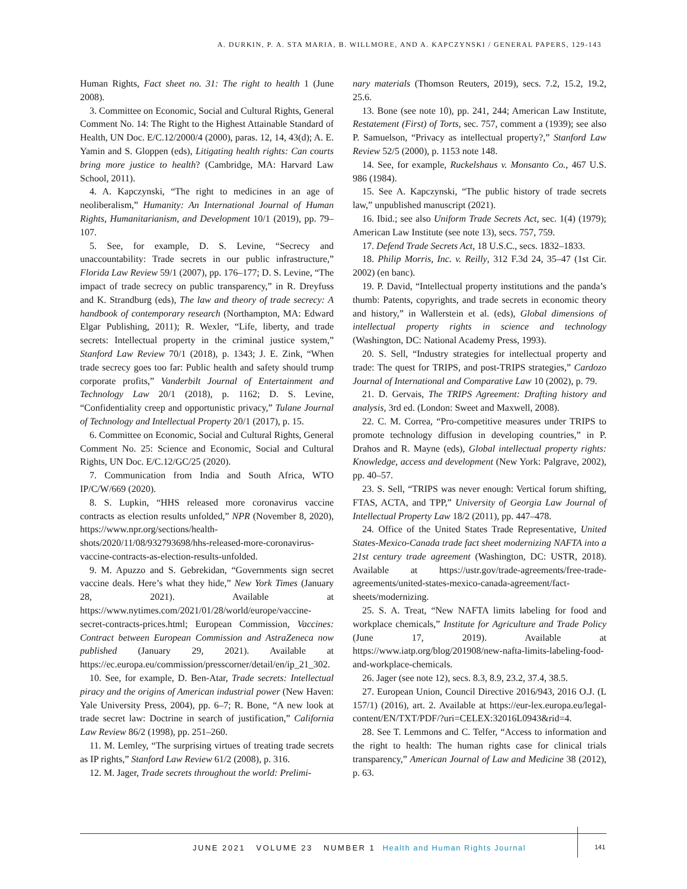A. DURKIN, P. A. STA MARIA, B. WILLMORE, AND A. KAPCZYNSKI / GENERAL PAPERS, 129-143
Human Rights, Fact sheet no. 31: The right to health 1 (June 2008).
3. Committee on Economic, Social and Cultural Rights, General Comment No. 14: The Right to the Highest Attainable Standard of Health, UN Doc. E/C.12/2000/4 (2000), paras. 12, 14, 43(d); A. E. Yamin and S. Gloppen (eds), Litigating health rights: Can courts bring more justice to health? (Cambridge, MA: Harvard Law School, 2011).
4. A. Kapczynski, “The right to medicines in an age of neoliberalism,” Humanity: An International Journal of Human Rights, Humanitarianism, and Development 10/1 (2019), pp. 79–107.
5. See, for example, D. S. Levine, “Secrecy and unaccountability: Trade secrets in our public infrastructure,” Florida Law Review 59/1 (2007), pp. 176–177; D. S. Levine, “The impact of trade secrecy on public transparency,” in R. Dreyfuss and K. Strandburg (eds), The law and theory of trade secrecy: A handbook of contemporary research (Northampton, MA: Edward Elgar Publishing, 2011); R. Wexler, “Life, liberty, and trade secrets: Intellectual property in the criminal justice system,” Stanford Law Review 70/1 (2018), p. 1343; J. E. Zink, “When trade secrecy goes too far: Public health and safety should trump corporate profits,” Vanderbilt Journal of Entertainment and Technology Law 20/1 (2018), p. 1162; D. S. Levine, “Confidentiality creep and opportunistic privacy,” Tulane Journal of Technology and Intellectual Property 20/1 (2017), p. 15.
6. Committee on Economic, Social and Cultural Rights, General Comment No. 25: Science and Economic, Social and Cultural Rights, UN Doc. E/C.12/GC/25 (2020).
7. Communication from India and South Africa, WTO IP/C/W/669 (2020).
8. S. Lupkin, “HHS released more coronavirus vaccine contracts as election results unfolded,” NPR (November 8, 2020), https://www.npr.org/sections/health-shots/2020/11/08/932793698/hhs-released-more-coronavirus-vaccine-contracts-as-election-results-unfolded.
9. M. Apuzzo and S. Gebrekidan, “Governments sign secret vaccine deals. Here’s what they hide,” New York Times (January 28, 2021). Available at https://www.nytimes.com/2021/01/28/world/europe/vaccine-secret-contracts-prices.html; European Commission, Vaccines: Contract between European Commission and AstraZeneca now published (January 29, 2021). Available at https://ec.europa.eu/commission/presscorner/detail/en/ip_21_302.
10. See, for example, D. Ben-Atar, Trade secrets: Intellectual piracy and the origins of American industrial power (New Haven: Yale University Press, 2004), pp. 6–7; R. Bone, “A new look at trade secret law: Doctrine in search of justification,” California Law Review 86/2 (1998), pp. 251–260.
11. M. Lemley, “The surprising virtues of treating trade secrets as IP rights,” Stanford Law Review 61/2 (2008), p. 316.
12. M. Jager, Trade secrets throughout the world: Prelimi-
nary materials (Thomson Reuters, 2019), secs. 7.2, 15.2, 19.2, 25.6.
13. Bone (see note 10), pp. 241, 244; American Law Institute, Restatement (First) of Torts, sec. 757, comment a (1939); see also P. Samuelson, “Privacy as intellectual property?,” Stanford Law Review 52/5 (2000), p. 1153 note 148.
14. See, for example, Ruckelshaus v. Monsanto Co., 467 U.S. 986 (1984).
15. See A. Kapczynski, “The public history of trade secrets law,” unpublished manuscript (2021).
16. Ibid.; see also Uniform Trade Secrets Act, sec. 1(4) (1979); American Law Institute (see note 13), secs. 757, 759.
17. Defend Trade Secrets Act, 18 U.S.C., secs. 1832–1833.
18. Philip Morris, Inc. v. Reilly, 312 F.3d 24, 35–47 (1st Cir. 2002) (en banc).
19. P. David, “Intellectual property institutions and the panda’s thumb: Patents, copyrights, and trade secrets in economic theory and history,” in Wallerstein et al. (eds), Global dimensions of intellectual property rights in science and technology (Washington, DC: National Academy Press, 1993).
20. S. Sell, “Industry strategies for intellectual property and trade: The quest for TRIPS, and post-TRIPS strategies,” Cardozo Journal of International and Comparative Law 10 (2002), p. 79.
21. D. Gervais, The TRIPS Agreement: Drafting history and analysis, 3rd ed. (London: Sweet and Maxwell, 2008).
22. C. M. Correa, “Pro-competitive measures under TRIPS to promote technology diffusion in developing countries,” in P. Drahos and R. Mayne (eds), Global intellectual property rights: Knowledge, access and development (New York: Palgrave, 2002), pp. 40–57.
23. S. Sell, “TRIPS was never enough: Vertical forum shifting, FTAS, ACTA, and TPP,” University of Georgia Law Journal of Intellectual Property Law 18/2 (2011), pp. 447–478.
24. Office of the United States Trade Representative, United States-Mexico-Canada trade fact sheet modernizing NAFTA into a 21st century trade agreement (Washington, DC: USTR, 2018). Available at https://ustr.gov/trade-agreements/free-trade-agreements/united-states-mexico-canada-agreement/fact-sheets/modernizing.
25. S. A. Treat, “New NAFTA limits labeling for food and workplace chemicals,” Institute for Agriculture and Trade Policy (June 17, 2019). Available at https://www.iatp.org/blog/201908/new-nafta-limits-labeling-food-and-workplace-chemicals.
26. Jager (see note 12), secs. 8.3, 8.9, 23.2, 37.4, 38.5.
27. European Union, Council Directive 2016/943, 2016 O.J. (L 157/1) (2016), art. 2. Available at https://eur-lex.europa.eu/legal-content/EN/TXT/PDF/?uri=CELEX:32016L0943&rid=4.
28. See T. Lemmons and C. Telfer, “Access to information and the right to health: The human rights case for clinical trials transparency,” American Journal of Law and Medicine 38 (2012), p. 63.
JUNE 2021 VOLUME 23 NUMBER 1 Health and Human Rights Journal
141